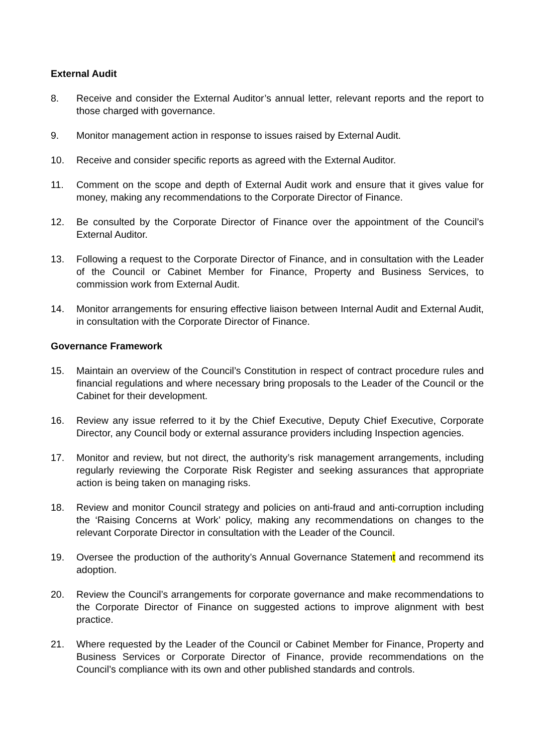External Audit
8. Receive and consider the External Auditor’s annual letter, relevant reports and the report to those charged with governance.
9. Monitor management action in response to issues raised by External Audit.
10. Receive and consider specific reports as agreed with the External Auditor.
11. Comment on the scope and depth of External Audit work and ensure that it gives value for money, making any recommendations to the Corporate Director of Finance.
12. Be consulted by the Corporate Director of Finance over the appointment of the Council’s External Auditor.
13. Following a request to the Corporate Director of Finance, and in consultation with the Leader of the Council or Cabinet Member for Finance, Property and Business Services, to commission work from External Audit.
14. Monitor arrangements for ensuring effective liaison between Internal Audit and External Audit, in consultation with the Corporate Director of Finance.
Governance Framework
15. Maintain an overview of the Council’s Constitution in respect of contract procedure rules and financial regulations and where necessary bring proposals to the Leader of the Council or the Cabinet for their development.
16. Review any issue referred to it by the Chief Executive, Deputy Chief Executive, Corporate Director, any Council body or external assurance providers including Inspection agencies.
17. Monitor and review, but not direct, the authority’s risk management arrangements, including regularly reviewing the Corporate Risk Register and seeking assurances that appropriate action is being taken on managing risks.
18. Review and monitor Council strategy and policies on anti-fraud and anti-corruption including the ‘Raising Concerns at Work’ policy, making any recommendations on changes to the relevant Corporate Director in consultation with the Leader of the Council.
19. Oversee the production of the authority’s Annual Governance Statement and recommend its adoption.
20. Review the Council’s arrangements for corporate governance and make recommendations to the Corporate Director of Finance on suggested actions to improve alignment with best practice.
21. Where requested by the Leader of the Council or Cabinet Member for Finance, Property and Business Services or Corporate Director of Finance, provide recommendations on the Council’s compliance with its own and other published standards and controls.